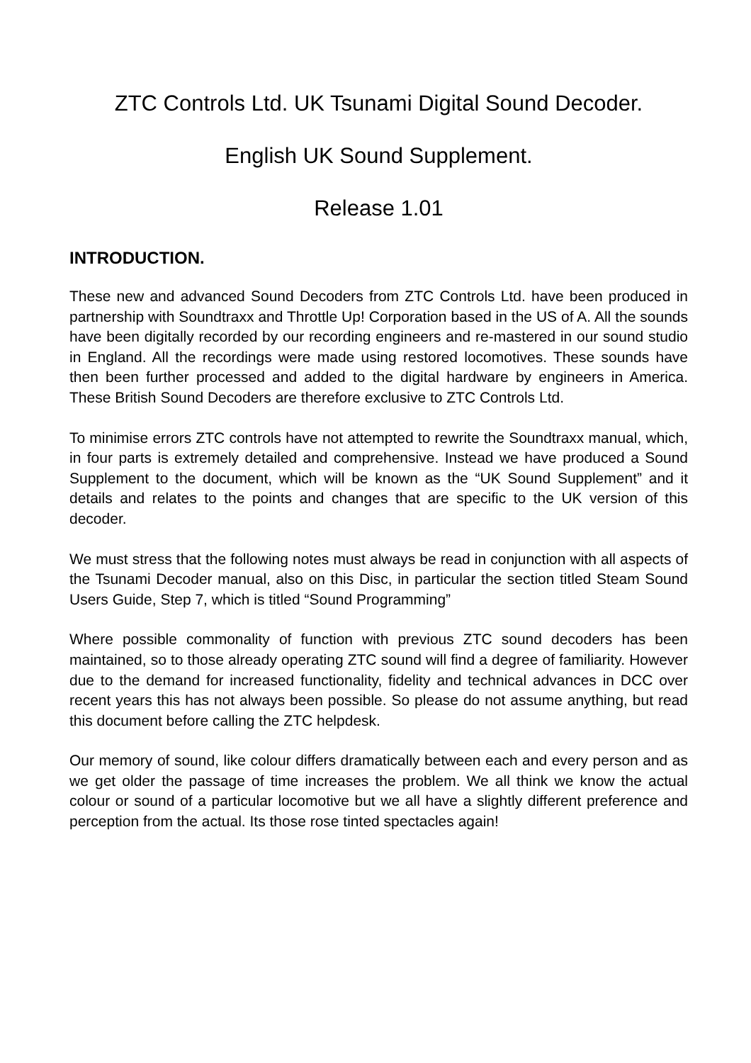ZTC Controls Ltd. UK Tsunami Digital Sound Decoder.
English UK Sound Supplement.
Release 1.01
INTRODUCTION.
These new and advanced Sound Decoders from ZTC Controls Ltd. have been produced in partnership with Soundtraxx and Throttle Up! Corporation based in the US of A. All the sounds have been digitally recorded by our recording engineers and re-mastered in our sound studio in England. All the recordings were made using restored locomotives. These sounds have then been further processed and added to the digital hardware by engineers in America. These British Sound Decoders are therefore exclusive to ZTC Controls Ltd.
To minimise errors ZTC controls have not attempted to rewrite the Soundtraxx manual, which, in four parts is extremely detailed and comprehensive. Instead we have produced a Sound Supplement to the document, which will be known as the “UK Sound Supplement” and it details and relates to the points and changes that are specific to the UK version of this decoder.
We must stress that the following notes must always be read in conjunction with all aspects of the Tsunami Decoder manual, also on this Disc, in particular the section titled Steam Sound Users Guide, Step 7, which is titled “Sound Programming”
Where possible commonality of function with previous ZTC sound decoders has been maintained, so to those already operating ZTC sound will find a degree of familiarity. However due to the demand for increased functionality, fidelity and technical advances in DCC over recent years this has not always been possible. So please do not assume anything, but read this document before calling the ZTC helpdesk.
Our memory of sound, like colour differs dramatically between each and every person and as we get older the passage of time increases the problem. We all think we know the actual colour or sound of a particular locomotive but we all have a slightly different preference and perception from the actual. Its those rose tinted spectacles again!